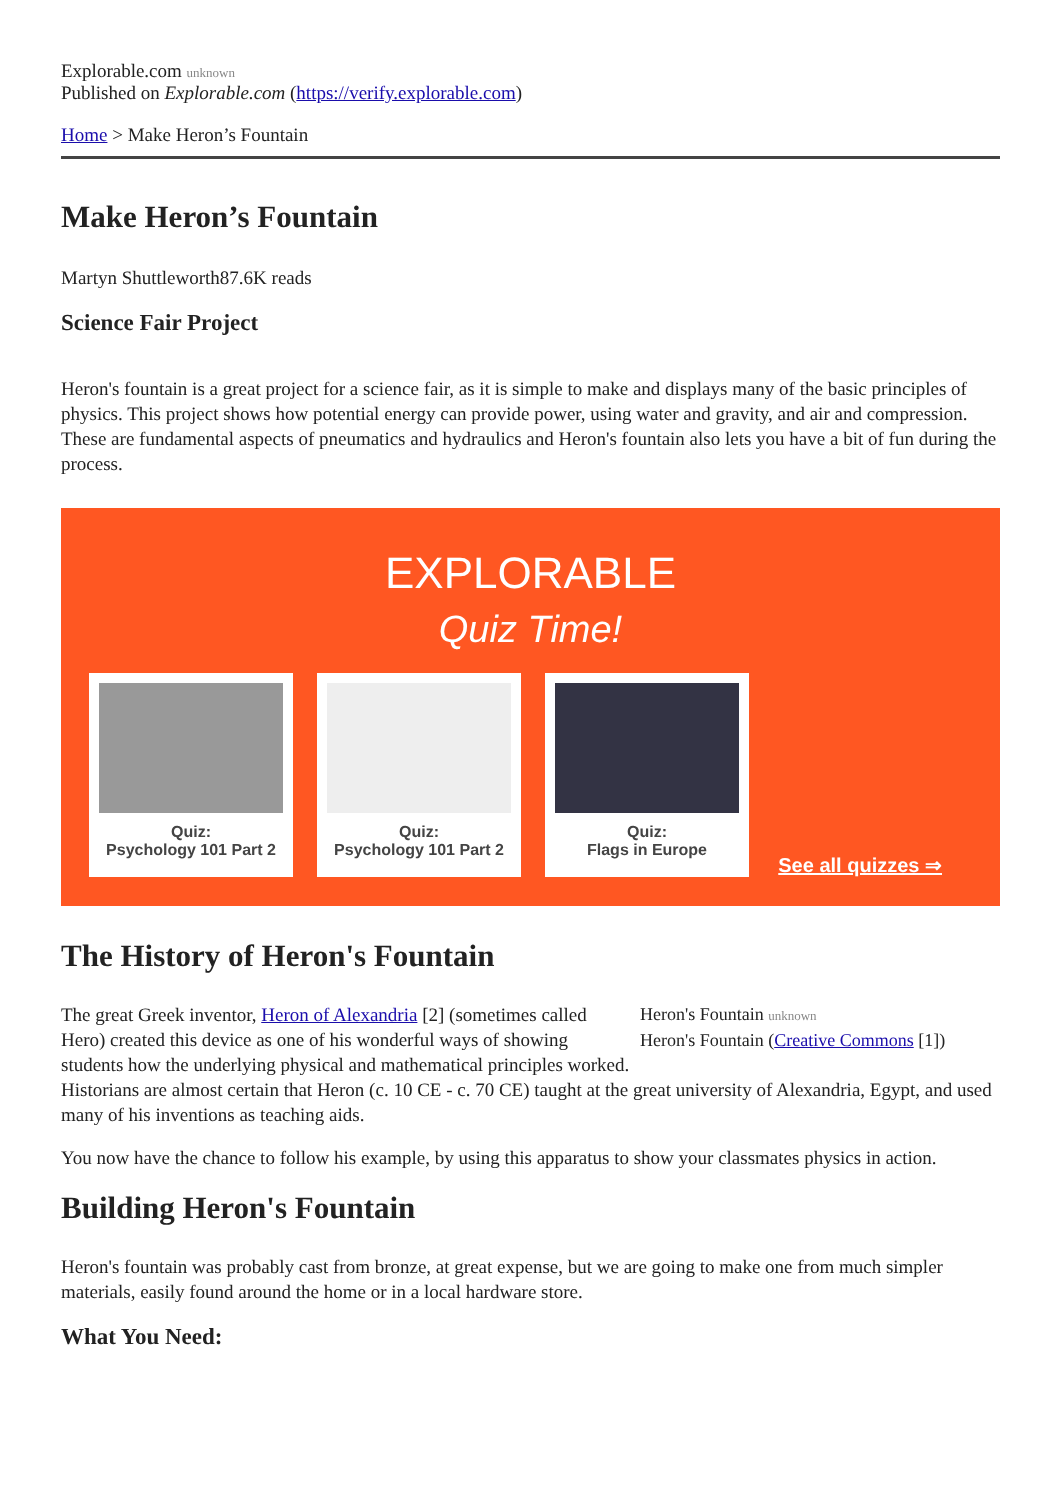Explorable.com unknown
Published on Explorable.com (https://verify.explorable.com)
Home > Make Heron’s Fountain
Make Heron’s Fountain
Martyn Shuttleworth87.6K reads
Science Fair Project
Heron's fountain is a great project for a science fair, as it is simple to make and displays many of the basic principles of physics. This project shows how potential energy can provide power, using water and gravity, and air and compression. These are fundamental aspects of pneumatics and hydraulics and Heron's fountain also lets you have a bit of fun during the process.
EXPLORABLE
Quiz Time!
Quiz:
Psychology 101 Part 2
Quiz:
Psychology 101 Part 2
Quiz:
Flags in Europe
See all quizzes ⇒
The History of Heron's Fountain
Heron's Fountain unknown
Heron's Fountain (Creative Commons [1])
The great Greek inventor, Heron of Alexandria [2] (sometimes called Hero) created this device as one of his wonderful ways of showing students how the underlying physical and mathematical principles worked. Historians are almost certain that Heron (c. 10 CE - c. 70 CE) taught at the great university of Alexandria, Egypt, and used many of his inventions as teaching aids.
You now have the chance to follow his example, by using this apparatus to show your classmates physics in action.
Building Heron's Fountain
Heron's fountain was probably cast from bronze, at great expense, but we are going to make one from much simpler materials, easily found around the home or in a local hardware store.
What You Need: